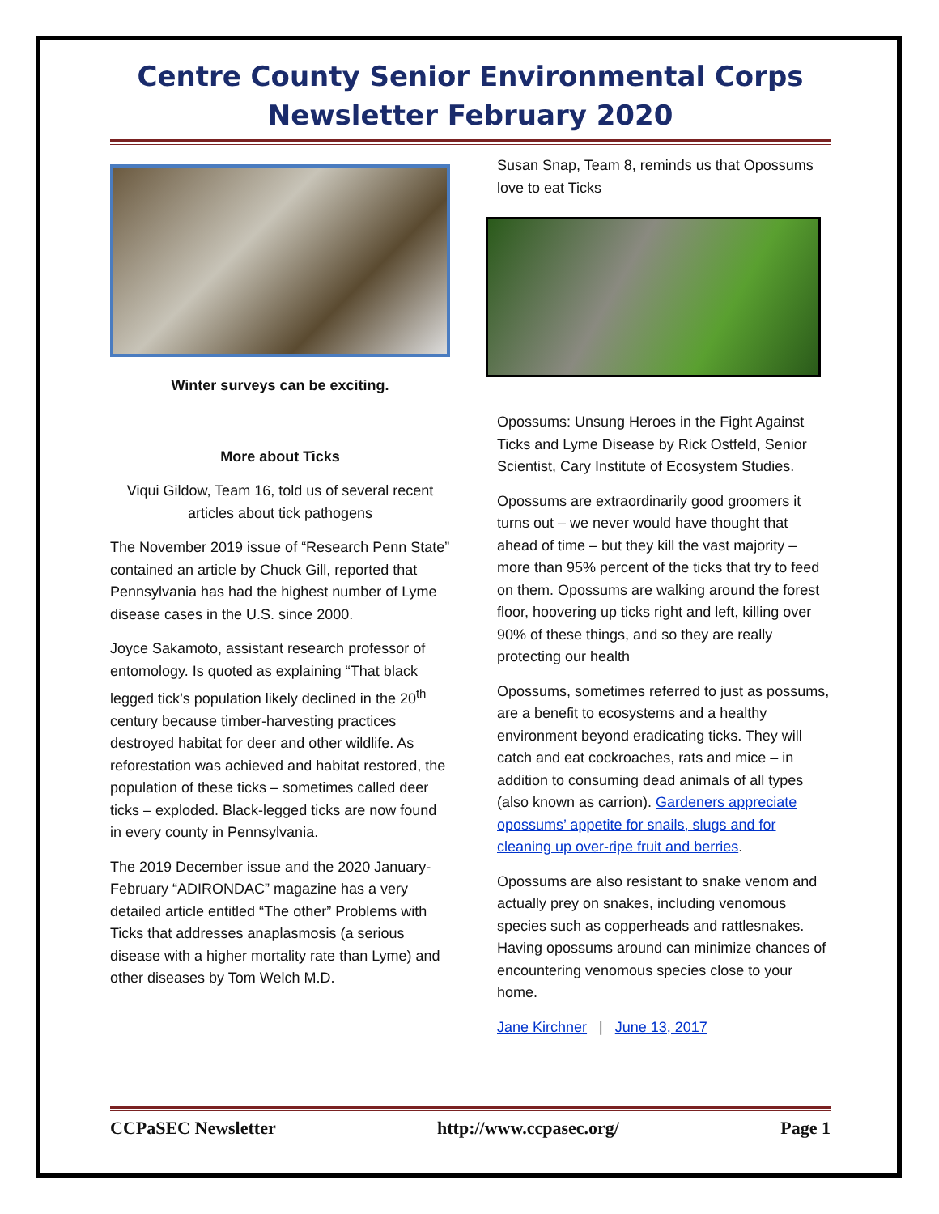Centre County Senior Environmental Corps
Newsletter February 2020
Winter surveys can be exciting.
More about Ticks
Viqui Gildow, Team 16, told us of several recent articles about tick pathogens
The November 2019 issue of “Research Penn State” contained an article by Chuck Gill, reported that Pennsylvania has had the highest number of Lyme disease cases in the U.S. since 2000.
Joyce Sakamoto, assistant research professor of entomology. Is quoted as explaining “That black legged tick’s population likely declined in the 20<sup>th</sup> century because timber-harvesting practices destroyed habitat for deer and other wildlife. As reforestation was achieved and habitat restored, the population of these ticks – sometimes called deer ticks – exploded. Black-legged ticks are now found in every county in Pennsylvania.
The 2019 December issue and the 2020 January-February “ADIRONDAC” magazine has a very detailed article entitled “The other” Problems with Ticks that addresses anaplasmosis (a serious disease with a higher mortality rate than Lyme) and other diseases by Tom Welch M.D.
Susan Snap, Team 8, reminds us that Opossums love to eat Ticks
Opossums: Unsung Heroes in the Fight Against Ticks and Lyme Disease by Rick Ostfeld, Senior Scientist, Cary Institute of Ecosystem Studies.
Opossums are extraordinarily good groomers it turns out – we never would have thought that ahead of time – but they kill the vast majority – more than 95% percent of the ticks that try to feed on them. Opossums are walking around the forest floor, hoovering up ticks right and left, killing over 90% of these things, and so they are really protecting our health
Opossums, sometimes referred to just as possums, are a benefit to ecosystems and a healthy environment beyond eradicating ticks. They will catch and eat cockroaches, rats and mice – in addition to consuming dead animals of all types (also known as carrion). Gardeners appreciate opossums’ appetite for snails, slugs and for cleaning up over-ripe fruit and berries.
Opossums are also resistant to snake venom and actually prey on snakes, including venomous species such as copperheads and rattlesnakes. Having opossums around can minimize chances of encountering venomous species close to your home.
Jane Kirchner | June 13, 2017
CCPaSEC Newsletter http://www.ccpasec.org/ Page 1